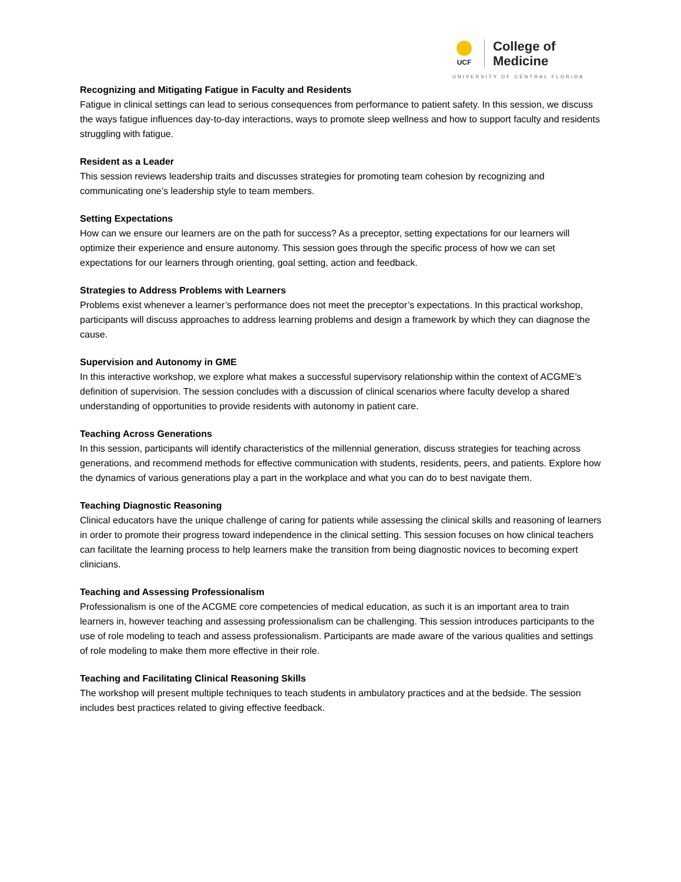UCF
College of
Medicine
UNIVERSITY OF CENTRAL FLORIDA
Recognizing and Mitigating Fatigue in Faculty and Residents
Fatigue in clinical settings can lead to serious consequences from performance to patient safety. In this session, we discuss the ways fatigue influences day-to-day interactions, ways to promote sleep wellness and how to support faculty and residents struggling with fatigue.
Resident as a Leader
This session reviews leadership traits and discusses strategies for promoting team cohesion by recognizing and communicating one’s leadership style to team members.
Setting Expectations
How can we ensure our learners are on the path for success? As a preceptor, setting expectations for our learners will optimize their experience and ensure autonomy. This session goes through the specific process of how we can set expectations for our learners through orienting, goal setting, action and feedback.
Strategies to Address Problems with Learners
Problems exist whenever a learner’s performance does not meet the preceptor’s expectations. In this practical workshop, participants will discuss approaches to address learning problems and design a framework by which they can diagnose the cause.
Supervision and Autonomy in GME
In this interactive workshop, we explore what makes a successful supervisory relationship within the context of ACGME’s definition of supervision. The session concludes with a discussion of clinical scenarios where faculty develop a shared understanding of opportunities to provide residents with autonomy in patient care.
Teaching Across Generations
In this session, participants will identify characteristics of the millennial generation, discuss strategies for teaching across generations, and recommend methods for effective communication with students, residents, peers, and patients. Explore how the dynamics of various generations play a part in the workplace and what you can do to best navigate them.
Teaching Diagnostic Reasoning
Clinical educators have the unique challenge of caring for patients while assessing the clinical skills and reasoning of learners in order to promote their progress toward independence in the clinical setting. This session focuses on how clinical teachers can facilitate the learning process to help learners make the transition from being diagnostic novices to becoming expert clinicians.
Teaching and Assessing Professionalism
Professionalism is one of the ACGME core competencies of medical education, as such it is an important area to train learners in, however teaching and assessing professionalism can be challenging. This session introduces participants to the use of role modeling to teach and assess professionalism. Participants are made aware of the various qualities and settings of role modeling to make them more effective in their role.
Teaching and Facilitating Clinical Reasoning Skills
The workshop will present multiple techniques to teach students in ambulatory practices and at the bedside. The session includes best practices related to giving effective feedback.